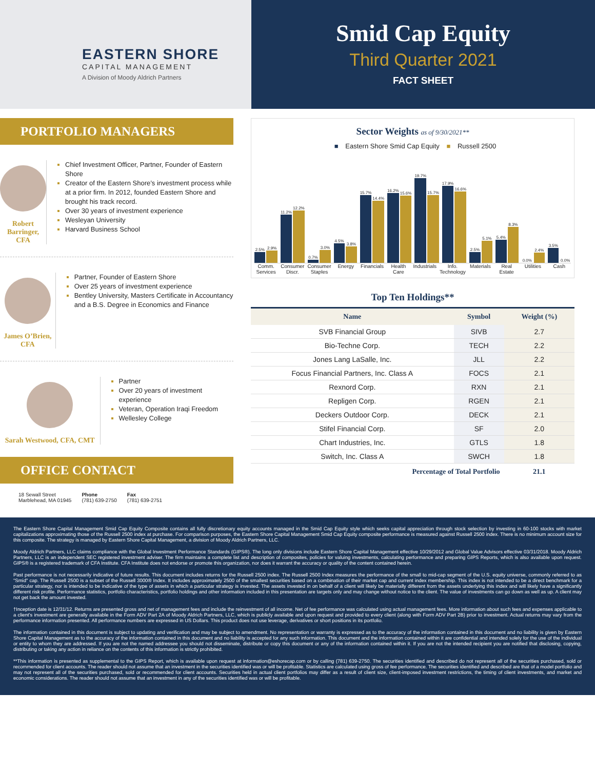EASTERN SHORE
CAPITAL MANAGEMENT
A Division of Moody Aldrich Partners
Smid Cap Equity
Third Quarter 2021
FACT SHEET
PORTFOLIO MANAGERS
Robert Barringer, CFA
Chief Investment Officer, Partner, Founder of Eastern Shore
Creator of the Eastern Shore’s investment process while at a prior firm. In 2012, founded Eastern Shore and brought his track record.
Over 30 years of investment experience
Wesleyan University
Harvard Business School
James O’Brien, CFA
Partner, Founder of Eastern Shore
Over 25 years of investment experience
Bentley University, Masters Certificate in Accountancy and a B.S. Degree in Economics and Finance
Sarah Westwood, CFA, CMT
Partner
Over 20 years of investment experience
Veteran, Operation Iraqi Freedom
Wellesley College
OFFICE CONTACT
18 Sewall Street
Marblehead, MA 01945
Phone
(781) 639-2750
Fax
(781) 639-2751
Sector Weights as of 9/30/2021**
■ Eastern Shore Smid Cap Equity ■ Russell 2500
2.5%
2.9%
11.2%
12.2%
0.7%
3.0%
4.5%
3.8%
15.7%
14.4%
16.2%
15.6%
19.7%
15.7%
17.9%
16.6%
2.5%
5.1%
5.4%
8.3%
0.0%
2.4%
3.5%
0.0%
Comm. Services Consumer Discr. Consumer Staples Energy Financials Health Care Industrials Info. Technology Materials Real Estate Utilities Cash
Top Ten Holdings**
| Name | Symbol | Weight (%) |
| --- | --- | --- |
| SVB Financial Group | SIVB | 2.7 |
| Bio-Techne Corp. | TECH | 2.2 |
| Jones Lang LaSalle, Inc. | JLL | 2.2 |
| Focus Financial Partners, Inc. Class A | FOCS | 2.1 |
| Rexnord Corp. | RXN | 2.1 |
| Repligen Corp. | RGEN | 2.1 |
| Deckers Outdoor Corp. | DECK | 2.1 |
| Stifel Financial Corp. | SF | 2.0 |
| Chart Industries, Inc. | GTLS | 1.8 |
| Switch, Inc. Class A | SWCH | 1.8 |
| Percentage of Total Portfolio | | 21.1 |
The Eastern Shore Capital Management Smid Cap Equity Composite contains all fully discretionary equity accounts managed in the Smid Cap Equity style which seeks capital appreciation through stock selection by investing in 60-100 stocks with market capitalizations approximating those of the Russell 2500 index at purchase. For comparison purposes, the Eastern Shore Capital Management Smid Cap Equity composite performance is measured against Russell 2500 index. There is no minimum account size for this composite. The strategy is managed by Eastern Shore Capital Management, a division of Moody Aldrich Partners, LLC.
Moody Aldrich Partners, LLC claims compliance with the Global Investment Performance Standards (GIPS®). The long only divisions include Eastern Shore Capital Management effective 10/29/2012 and Global Value Advisors effective 03/31/2018. Moody Aldrich Partners, LLC is an independent SEC registered investment adviser. The firm maintains a complete list and description of composites, policies for valuing investments, calculating performance and preparing GIPS Reports, which is also available upon request. GIPS® is a registered trademark of CFA Institute. CFA Institute does not endorse or promote this organization, nor does it warrant the accuracy or quality of the content contained herein.
Past performance is not necessarily indicative of future results. This document includes returns for the Russell 2500 index. The Russell 2500 Index measures the performance of the small to mid-cap segment of the U.S. equity universe, commonly referred to as "Smid" cap. The Russell 2500 is a subset of the Russell 3000® Index. It includes approximately 2500 of the smallest securities based on a combination of their market cap and current index membership. This index is not intended to be a direct benchmark for a particular strategy, nor is intended to be indicative of the type of assets in which a particular strategy is invested. The assets invested in on behalf of a client will likely be materially different from the assets underlying this index and will likely have a significantly different risk profile. Performance statistics, portfolio characteristics, portfolio holdings and other information included in this presentation are targets only and may change without notice to the client. The value of investments can go down as well as up. A client may not get back the amount invested.
†Inception date is 12/31/12. Returns are presented gross and net of management fees and include the reinvestment of all income. Net of fee performance was calculated using actual management fees. More information about such fees and expenses applicable to a client’s investment are generally available in the Form ADV Part 2A of Moody Aldrich Partners, LLC, which is publicly available and upon request and provided to every client (along with Form ADV Part 2B) prior to investment. Actual returns may vary from the performance information presented. All performance numbers are expressed in US Dollars. This product does not use leverage, derivatives or short positions in its portfolio.
The information contained in this document is subject to updating and verification and may be subject to amendment. No representation or warranty is expressed as to the accuracy of the information contained in this document and no liability is given by Eastern Shore Capital Management as to the accuracy of the information contained in this document and no liability is accepted for any such information. This document and the information contained within it are confidential and intended solely for the use of the individual or entity to whom they are addressed. If you are not the named addressee you should not disseminate, distribute or copy this document or any of the information contained within it. If you are not the intended recipient you are notified that disclosing, copying, distributing or taking any action in reliance on the contents of this information is strictly prohibited.
**This information is presented as supplemental to the GIPS Report, which is available upon request at information@eshorecap.com or by calling (781) 639-2750. The securities identified and described do not represent all of the securities purchased, sold or recommended for client accounts. The reader should not assume that an investment in the securities identified was or will be profitable. Statistics are calculated using gross of fee performance. The securities identified and described are that of a model portfolio and may not represent all of the securities purchased, sold or recommended for client accounts. Securities held in actual client portfolios may differ as a result of client size, client-imposed investment restrictions, the timing of client investments, and market and economic considerations. The reader should not assume that an investment in any of the securities identified was or will be profitable.